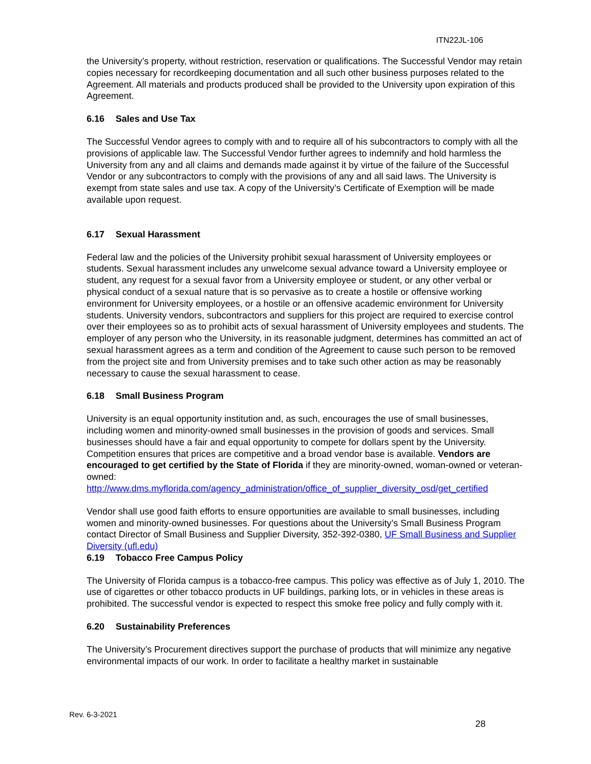ITN22JL-106
the University’s property, without restriction, reservation or qualifications. The Successful Vendor may retain copies necessary for recordkeeping documentation and all such other business purposes related to the Agreement. All materials and products produced shall be provided to the University upon expiration of this Agreement.
6.16 Sales and Use Tax
The Successful Vendor agrees to comply with and to require all of his subcontractors to comply with all the provisions of applicable law. The Successful Vendor further agrees to indemnify and hold harmless the University from any and all claims and demands made against it by virtue of the failure of the Successful Vendor or any subcontractors to comply with the provisions of any and all said laws. The University is exempt from state sales and use tax. A copy of the University’s Certificate of Exemption will be made available upon request.
6.17 Sexual Harassment
Federal law and the policies of the University prohibit sexual harassment of University employees or students. Sexual harassment includes any unwelcome sexual advance toward a University employee or student, any request for a sexual favor from a University employee or student, or any other verbal or physical conduct of a sexual nature that is so pervasive as to create a hostile or offensive working environment for University employees, or a hostile or an offensive academic environment for University students. University vendors, subcontractors and suppliers for this project are required to exercise control over their employees so as to prohibit acts of sexual harassment of University employees and students. The employer of any person who the University, in its reasonable judgment, determines has committed an act of sexual harassment agrees as a term and condition of the Agreement to cause such person to be removed from the project site and from University premises and to take such other action as may be reasonably necessary to cause the sexual harassment to cease.
6.18 Small Business Program
University is an equal opportunity institution and, as such, encourages the use of small businesses, including women and minority-owned small businesses in the provision of goods and services. Small businesses should have a fair and equal opportunity to compete for dollars spent by the University. Competition ensures that prices are competitive and a broad vendor base is available. Vendors are encouraged to get certified by the State of Florida if they are minority-owned, woman-owned or veteran-owned:
http://www.dms.myflorida.com/agency_administration/office_of_supplier_diversity_osd/get_certified
Vendor shall use good faith efforts to ensure opportunities are available to small businesses, including women and minority-owned businesses. For questions about the University’s Small Business Program contact Director of Small Business and Supplier Diversity, 352-392-0380, UF Small Business and Supplier Diversity (ufl.edu)
6.19 Tobacco Free Campus Policy
The University of Florida campus is a tobacco-free campus. This policy was effective as of July 1, 2010. The use of cigarettes or other tobacco products in UF buildings, parking lots, or in vehicles in these areas is prohibited. The successful vendor is expected to respect this smoke free policy and fully comply with it.
6.20 Sustainability Preferences
The University’s Procurement directives support the purchase of products that will minimize any negative environmental impacts of our work. In order to facilitate a healthy market in sustainable
Rev. 6-3-2021
28